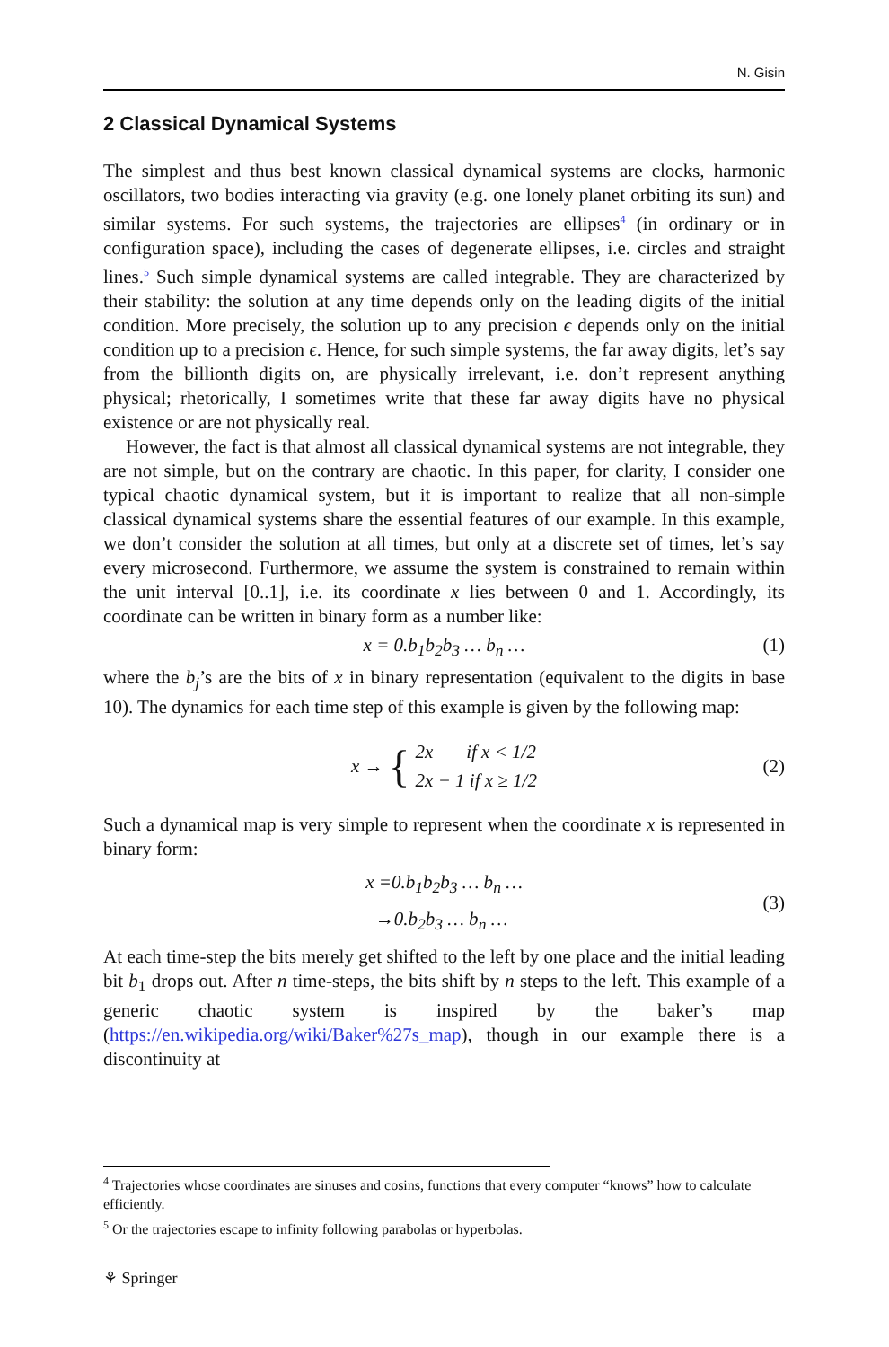N. Gisin
2 Classical Dynamical Systems
The simplest and thus best known classical dynamical systems are clocks, harmonic oscillators, two bodies interacting via gravity (e.g. one lonely planet orbiting its sun) and similar systems. For such systems, the trajectories are ellipses<sup>4</sup> (in ordinary or in configuration space), including the cases of degenerate ellipses, i.e. circles and straight lines.<sup>5</sup> Such simple dynamical systems are called integrable. They are characterized by their stability: the solution at any time depends only on the leading digits of the initial condition. More precisely, the solution up to any precision ϵ depends only on the initial condition up to a precision ϵ. Hence, for such simple systems, the far away digits, let’s say from the billionth digits on, are physically irrelevant, i.e. don’t represent anything physical; rhetorically, I sometimes write that these far away digits have no physical existence or are not physically real.
However, the fact is that almost all classical dynamical systems are not integrable, they are not simple, but on the contrary are chaotic. In this paper, for clarity, I consider one typical chaotic dynamical system, but it is important to realize that all non-simple classical dynamical systems share the essential features of our example. In this example, we don’t consider the solution at all times, but only at a discrete set of times, let’s say every microsecond. Furthermore, we assume the system is constrained to remain within the unit interval [0..1], i.e. its coordinate x lies between 0 and 1. Accordingly, its coordinate can be written in binary form as a number like:
x = 0.b<sub>1</sub>b<sub>2</sub>b<sub>3</sub> … b<sub>n</sub> … (1)
where the b<sub>j</sub>’s are the bits of x in binary representation (equivalent to the digits in base 10). The dynamics for each time step of this example is given by the following map:
x → { 2x if x < 1/2
2x − 1 if x ≥ 1/2 (2)
Such a dynamical map is very simple to represent when the coordinate x is represented in binary form:
x =0.b<sub>1</sub>b<sub>2</sub>b<sub>3</sub> … b<sub>n</sub> …
→0.b<sub>2</sub>b<sub>3</sub> … b<sub>n</sub> … (3)
At each time-step the bits merely get shifted to the left by one place and the initial leading bit b<sub>1</sub> drops out. After n time-steps, the bits shift by n steps to the left. This example of a generic chaotic system is inspired by the baker’s map (https://en.wikipedia.org/wiki/Baker%27s_map), though in our example there is a discontinuity at
<sup>4</sup> Trajectories whose coordinates are sinuses and cosins, functions that every computer “knows” how to calculate efficiently.
<sup>5</sup> Or the trajectories escape to infinity following parabolas or hyperbolas.
⚘ Springer